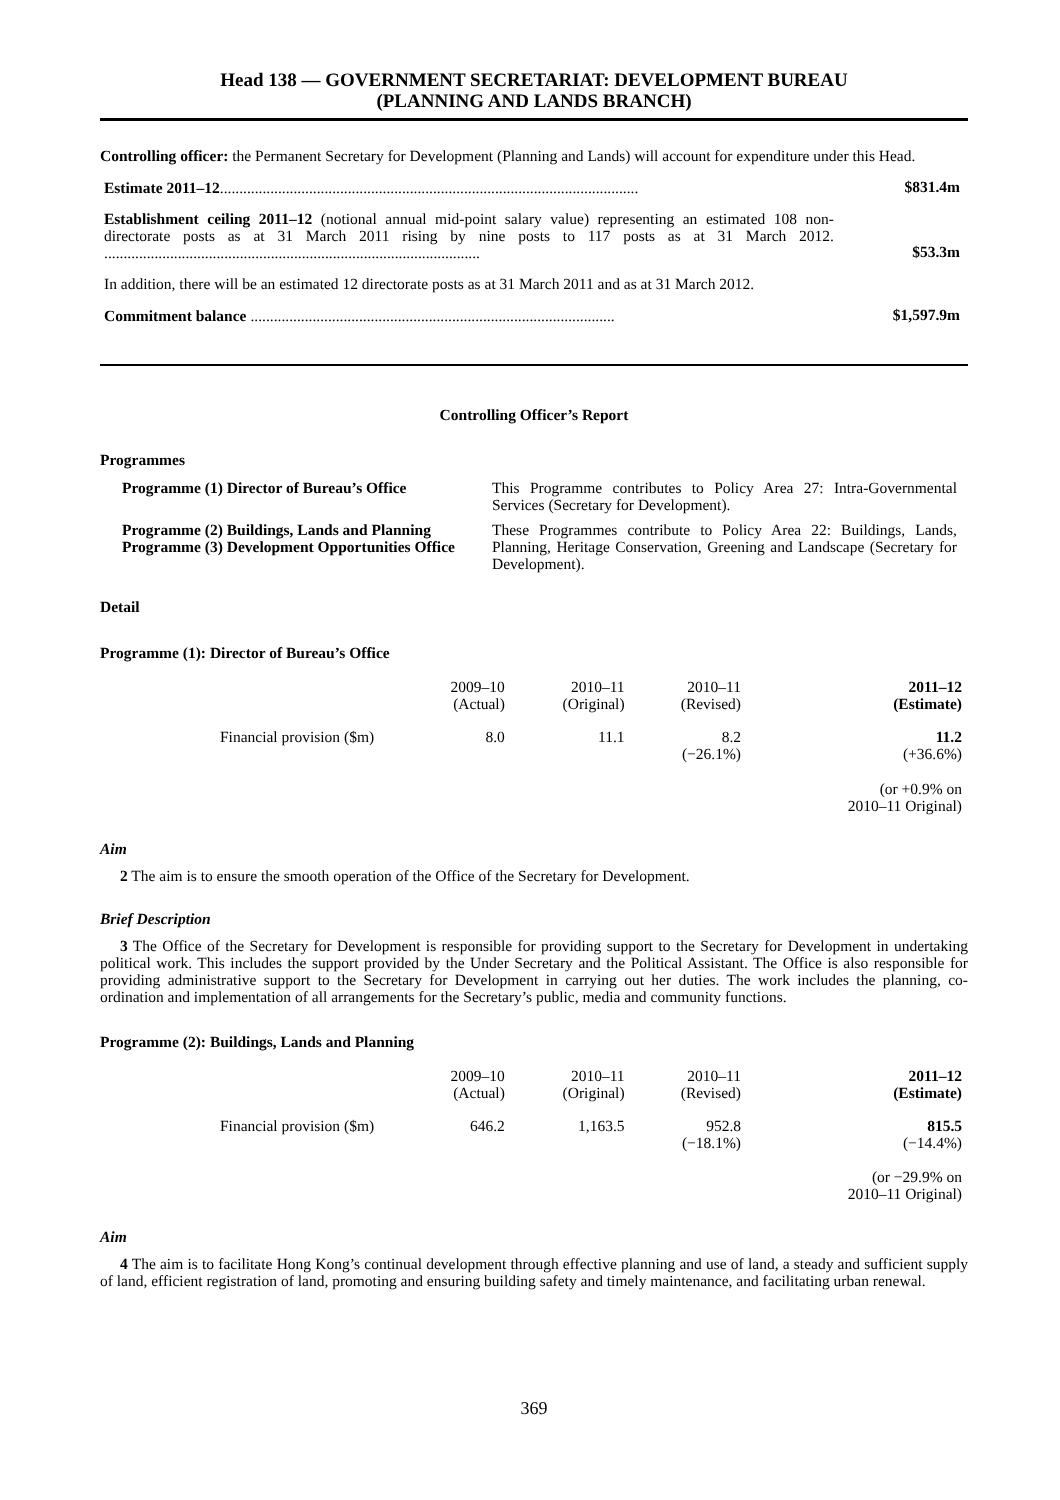Head 138 — GOVERNMENT SECRETARIAT: DEVELOPMENT BUREAU
(PLANNING AND LANDS BRANCH)
Controlling officer: the Permanent Secretary for Development (Planning and Lands) will account for expenditure under this Head.
Estimate 2011–12............................................................................................................
$831.4m
Establishment ceiling 2011–12 (notional annual mid-point salary value) representing an estimated 108 non-directorate posts as at 31 March 2011 rising by nine posts to 117 posts as at 31 March 2012. .................................................................................................
$53.3m
In addition, there will be an estimated 12 directorate posts as at 31 March 2011 and as at 31 March 2012.
Commitment balance ..............................................................................................
$1,597.9m
Controlling Officer’s Report
Programmes
| Programme (1) Director of Bureau’s Office | This Programme contributes to Policy Area 27: Intra-Governmental Services (Secretary for Development). |
| Programme (2) Buildings, Lands and Planning Programme (3) Development Opportunities Office | These Programmes contribute to Policy Area 22: Buildings, Lands, Planning, Heritage Conservation, Greening and Landscape (Secretary for Development). |
Detail
Programme (1): Director of Bureau’s Office
| | 2009–10 (Actual) | 2010–11 (Original) | 2010–11 (Revised) | 2011–12 (Estimate) |
| --- | --- | --- | --- | --- |
| Financial provision ($m) | 8.0 | 11.1 | 8.2 (−26.1%) | 11.2 (+36.6%) (or +0.9% on 2010–11 Original) |
Aim
2 The aim is to ensure the smooth operation of the Office of the Secretary for Development.
Brief Description
3 The Office of the Secretary for Development is responsible for providing support to the Secretary for Development in undertaking political work. This includes the support provided by the Under Secretary and the Political Assistant. The Office is also responsible for providing administrative support to the Secretary for Development in carrying out her duties. The work includes the planning, co-ordination and implementation of all arrangements for the Secretary’s public, media and community functions.
Programme (2): Buildings, Lands and Planning
| | 2009–10 (Actual) | 2010–11 (Original) | 2010–11 (Revised) | 2011–12 (Estimate) |
| --- | --- | --- | --- | --- |
| Financial provision ($m) | 646.2 | 1,163.5 | 952.8 (−18.1%) | 815.5 (−14.4%) (or −29.9% on 2010–11 Original) |
Aim
4 The aim is to facilitate Hong Kong’s continual development through effective planning and use of land, a steady and sufficient supply of land, efficient registration of land, promoting and ensuring building safety and timely maintenance, and facilitating urban renewal.
369